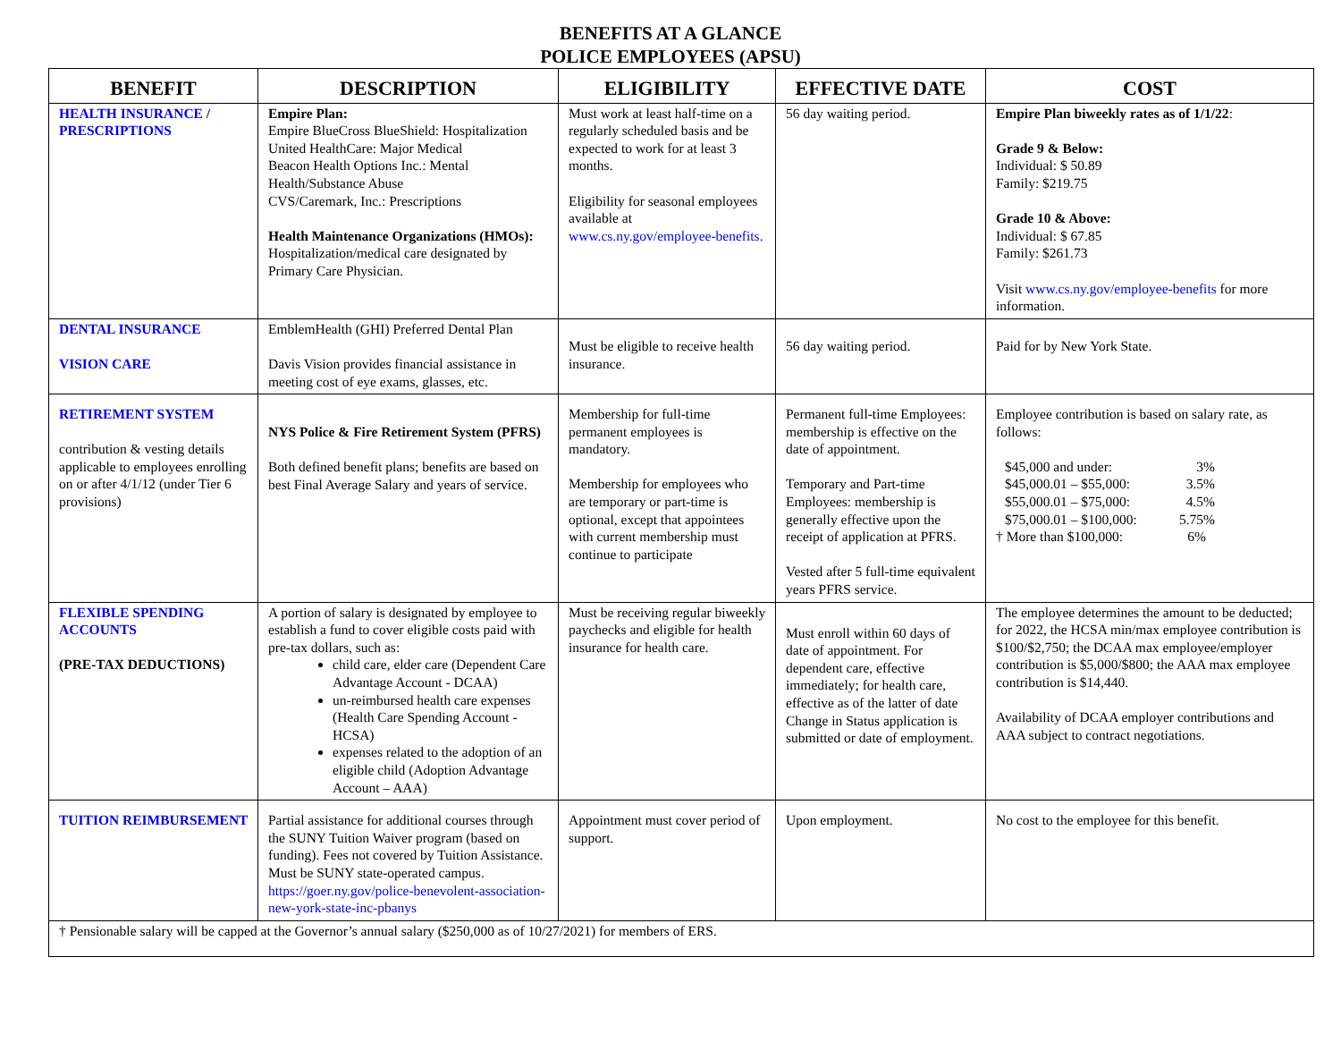BENEFITS AT A GLANCE
POLICE EMPLOYEES (APSU)
| BENEFIT | DESCRIPTION | ELIGIBILITY | EFFECTIVE DATE | COST |
| --- | --- | --- | --- | --- |
| HEALTH INSURANCE / PRESCRIPTIONS | Empire Plan: Empire BlueCross BlueShield: Hospitalization United HealthCare: Major Medical Beacon Health Options Inc.: Mental Health/Substance Abuse CVS/Caremark, Inc.: Prescriptions Health Maintenance Organizations (HMOs): Hospitalization/medical care designated by Primary Care Physician. | Must work at least half-time on a regularly scheduled basis and be expected to work for at least 3 months. Eligibility for seasonal employees available at www.cs.ny.gov/employee-benefits . | 56 day waiting period. | Empire Plan biweekly rates as of 1/1/22 : Grade 9 & Below: Individual: $ 50.89 Family: $219.75 Grade 10 & Above: Individual: $ 67.85 Family: $261.73 Visit www.cs.ny.gov/employee-benefits for more information. |
| DENTAL INSURANCE VISION CARE | EmblemHealth (GHI) Preferred Dental Plan Davis Vision provides financial assistance in meeting cost of eye exams, glasses, etc. | Must be eligible to receive health insurance. | 56 day waiting period. | Paid for by New York State. |
| RETIREMENT SYSTEM contribution & vesting details applicable to employees enrolling on or after 4/1/12 (under Tier 6 provisions) | NYS Police & Fire Retirement System (PFRS) Both defined benefit plans; benefits are based on best Final Average Salary and years of service. | Membership for full-time permanent employees is mandatory. Membership for employees who are temporary or part-time is optional, except that appointees with current membership must continue to participate | Permanent full-time Employees: membership is effective on the date of appointment. Temporary and Part-time Employees: membership is generally effective upon the receipt of application at PFRS. Vested after 5 full-time equivalent years PFRS service. | Employee contribution is based on salary rate, as follows: $45,000 and under: 3% $45,000.01 – $55,000: 3.5% $55,000.01 – $75,000: 4.5% $75,000.01 – $100,000: 5.75% † More than $100,000: 6% |
| FLEXIBLE SPENDING ACCOUNTS (PRE-TAX DEDUCTIONS) | A portion of salary is designated by employee to establish a fund to cover eligible costs paid with pre-tax dollars, such as: child care, elder care (Dependent Care Advantage Account - DCAA) un-reimbursed health care expenses (Health Care Spending Account - HCSA) expenses related to the adoption of an eligible child (Adoption Advantage Account – AAA) | Must be receiving regular biweekly paychecks and eligible for health insurance for health care. | Must enroll within 60 days of date of appointment. For dependent care, effective immediately; for health care, effective as of the latter of date Change in Status application is submitted or date of employment. | The employee determines the amount to be deducted; for 2022, the HCSA min/max employee contribution is $100/$2,750; the DCAA max employee/employer contribution is $5,000/$800; the AAA max employee contribution is $14,440. Availability of DCAA employer contributions and AAA subject to contract negotiations. |
| TUITION REIMBURSEMENT | Partial assistance for additional courses through the SUNY Tuition Waiver program (based on funding). Fees not covered by Tuition Assistance. Must be SUNY state-operated campus. https://goer.ny.gov/police-benevolent-association-new-york-state-inc-pbanys | Appointment must cover period of support. | Upon employment. | No cost to the employee for this benefit. |
| † Pensionable salary will be capped at the Governor’s annual salary ($250,000 as of 10/27/2021) for members of ERS. | | | | |